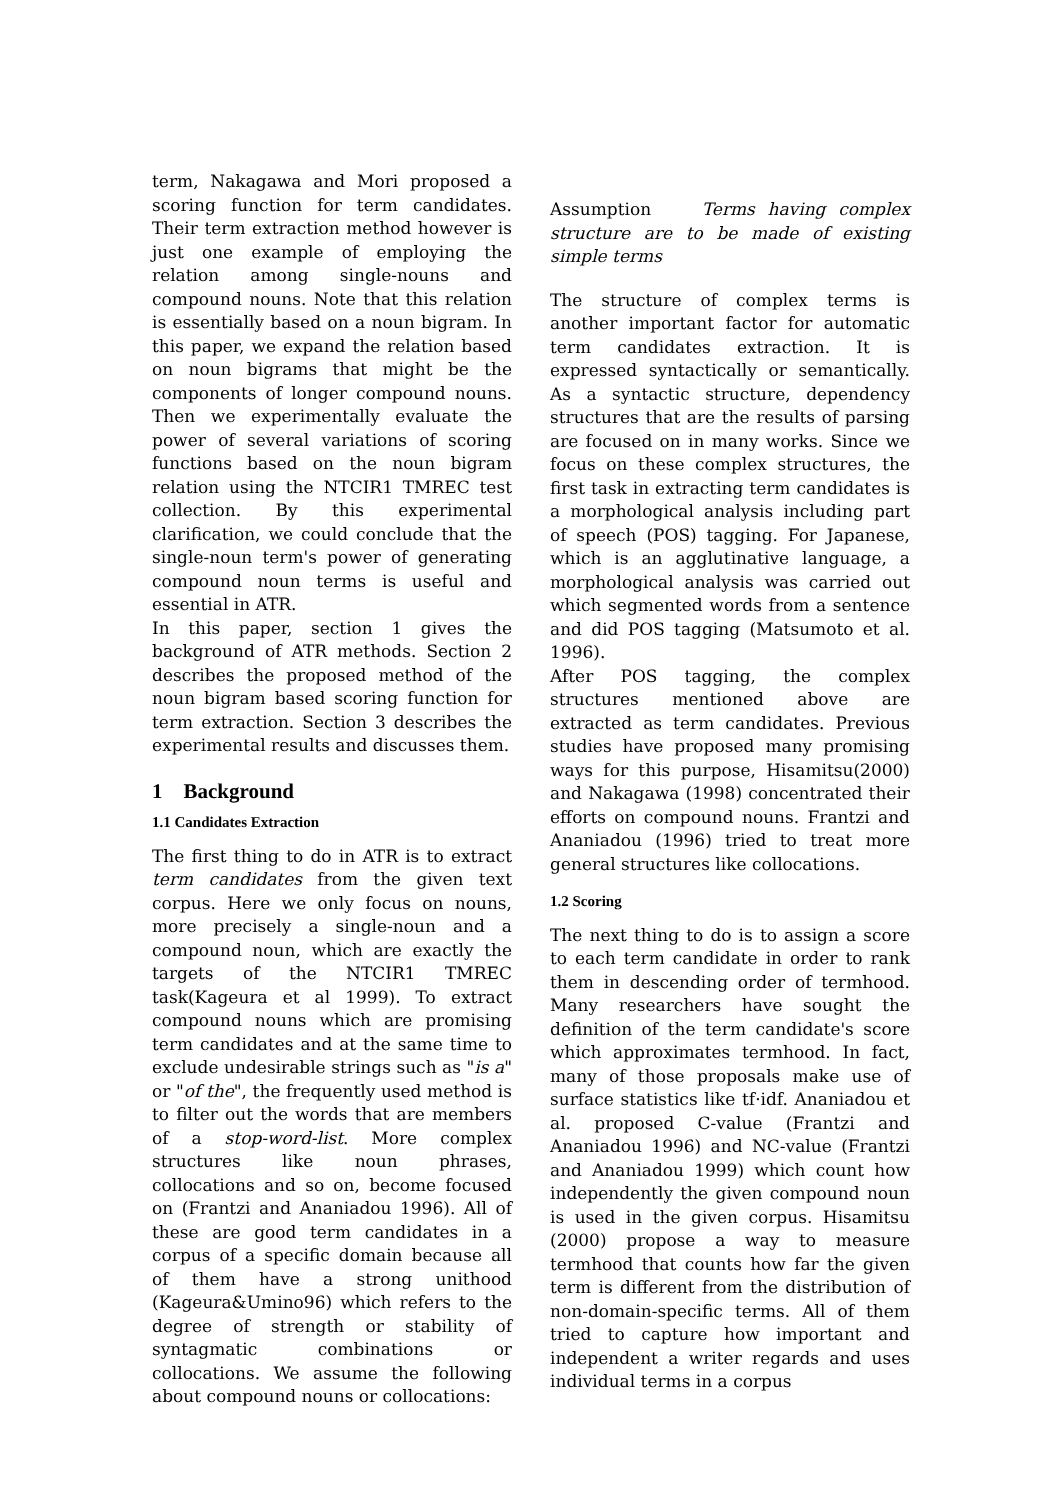term, Nakagawa and Mori proposed a scoring function for term candidates. Their term extraction method however is just one example of employing the relation among single-nouns and compound nouns. Note that this relation is essentially based on a noun bigram. In this paper, we expand the relation based on noun bigrams that might be the components of longer compound nouns. Then we experimentally evaluate the power of several variations of scoring functions based on the noun bigram relation using the NTCIR1 TMREC test collection. By this experimental clarification, we could conclude that the single-noun term's power of generating compound noun terms is useful and essential in ATR.
In this paper, section 1 gives the background of ATR methods. Section 2 describes the proposed method of the noun bigram based scoring function for term extraction. Section 3 describes the experimental results and discusses them.
1 Background
1.1 Candidates Extraction
The first thing to do in ATR is to extract term candidates from the given text corpus. Here we only focus on nouns, more precisely a single-noun and a compound noun, which are exactly the targets of the NTCIR1 TMREC task(Kageura et al 1999). To extract compound nouns which are promising term candidates and at the same time to exclude undesirable strings such as "is a" or "of the", the frequently used method is to filter out the words that are members of a stop-word-list. More complex structures like noun phrases, collocations and so on, become focused on (Frantzi and Ananiadou 1996). All of these are good term candidates in a corpus of a specific domain because all of them have a strong unithood (Kageura&Umino96) which refers to the degree of strength or stability of syntagmatic combinations or collocations. We assume the following about compound nouns or collocations:
Assumption Terms having complex structure are to be made of existing simple terms
The structure of complex terms is another important factor for automatic term candidates extraction. It is expressed syntactically or semantically. As a syntactic structure, dependency structures that are the results of parsing are focused on in many works. Since we focus on these complex structures, the first task in extracting term candidates is a morphological analysis including part of speech (POS) tagging. For Japanese, which is an agglutinative language, a morphological analysis was carried out which segmented words from a sentence and did POS tagging (Matsumoto et al. 1996).
After POS tagging, the complex structures mentioned above are extracted as term candidates. Previous studies have proposed many promising ways for this purpose, Hisamitsu(2000) and Nakagawa (1998) concentrated their efforts on compound nouns. Frantzi and Ananiadou (1996) tried to treat more general structures like collocations.
1.2 Scoring
The next thing to do is to assign a score to each term candidate in order to rank them in descending order of termhood. Many researchers have sought the definition of the term candidate's score which approximates termhood. In fact, many of those proposals make use of surface statistics like tf·idf. Ananiadou et al. proposed C-value (Frantzi and Ananiadou 1996) and NC-value (Frantzi and Ananiadou 1999) which count how independently the given compound noun is used in the given corpus. Hisamitsu (2000) propose a way to measure termhood that counts how far the given term is different from the distribution of non-domain-specific terms. All of them tried to capture how important and independent a writer regards and uses individual terms in a corpus